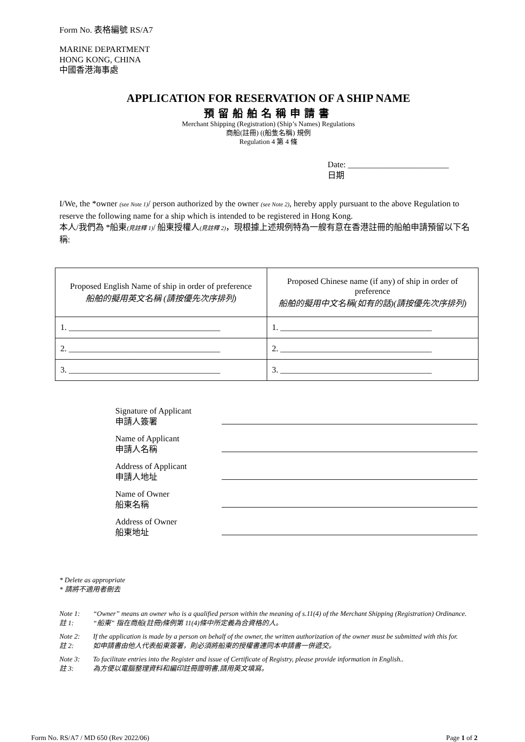Form No. 表格編號 RS/A7
MARINE DEPARTMENT
HONG KONG, CHINA
中國香港海事處
APPLICATION FOR RESERVATION OF A SHIP NAME
預留船舶名稱申請書
Merchant Shipping (Registration) (Ship’s Names) Regulations
商船(註冊) ((船隻名稱) 規例
Regulation 4 第 4 條
Date: ________________________
日期
I/We, the *owner (see Note 1)/ person authorized by the owner (see Note 2), hereby apply pursuant to the above Regulation to reserve the following name for a ship which is intended to be registered in Hong Kong.
本人/我們為 *船東(見註釋 1)/ 船東授權人(見註釋 2)，現根據上述規例特為一艘有意在香港註冊的船舶申請預留以下名稱:
| Proposed English Name of ship in order of preference 船舶的擬用英文名稱 (請按優先次序排列) | Proposed Chinese name (if any) of ship in order of preference 船舶的擬用中文名稱(如有的話)(請按優先次序排列) |
| --- | --- |
| 1. ____________________________________ | 1. ____________________________________ |
| 2. ____________________________________ | 2. ____________________________________ |
| 3. ____________________________________ | 3. ____________________________________ |
Signature of Applicant
申請人簽署
Name of Applicant
申請人名稱
Address of Applicant
申請人地址
Name of Owner
船東名稱
Address of Owner
船東地址
* Delete as appropriate
* 請將不適用者刪去
Note 1:
註 1:
“Owner” means an owner who is a qualified person within the meaning of s.11(4) of the Merchant Shipping (Registration) Ordinance.
“船東” 指在商船(註冊)條例第 11(4)條中所定義為合資格的人。
Note 2:
註 2:
If the application is made by a person on behalf of the owner, the written authorization of the owner must be submitted with this for.
如申請書由他人代表船東簽署，則必須將船東的授權書連同本申請書一併遞交。
Note 3:
註 3:
To facilitate entries into the Register and issue of Certificate of Registry, please provide information in English..
為方便以電腦整理資料和編印註冊證明書,請用英文填寫。
Form No. RS/A7 / MD 650 (Rev 2022/06) Page 1 of 2